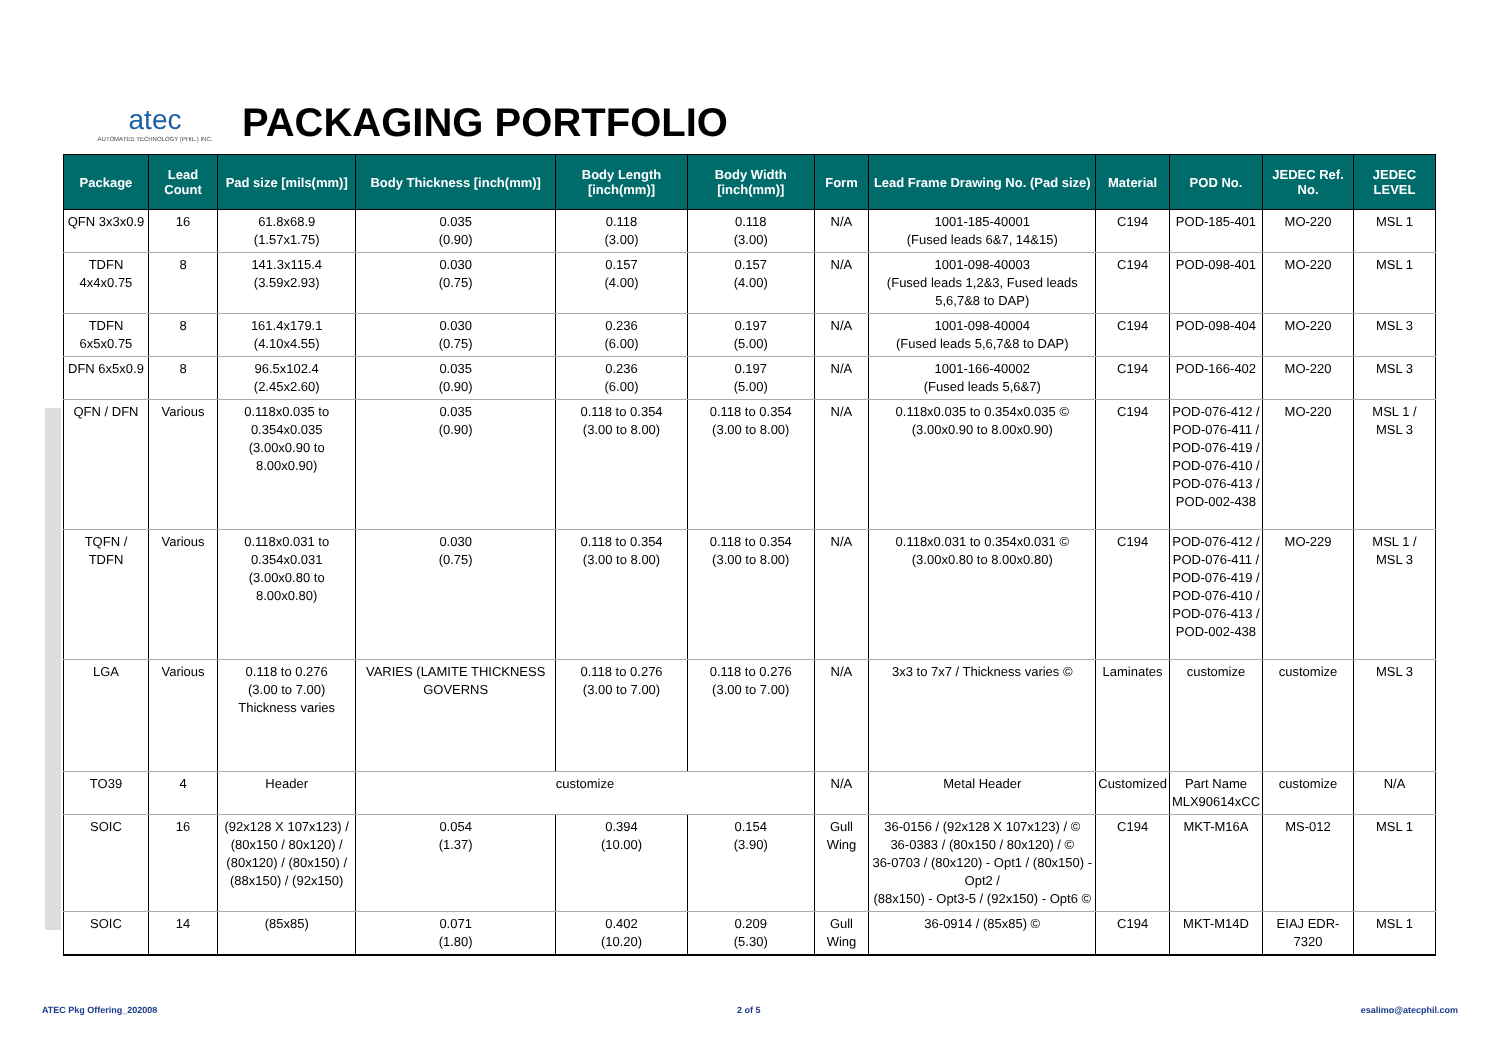atec
AUTOMATED TECHNOLOGY (PHIL.) INC.
PACKAGING PORTFOLIO
| Package | Lead Count | Pad size [mils(mm)] | Body Thickness [inch(mm)] | Body Length [inch(mm)] | Body Width [inch(mm)] | Form | Lead Frame Drawing No. (Pad size) | Material | POD No. | JEDEC Ref. No. | JEDEC LEVEL |
| --- | --- | --- | --- | --- | --- | --- | --- | --- | --- | --- | --- |
| QFN 3x3x0.9 | 16 | 61.8x68.9 (1.57x1.75) | 0.035 (0.90) | 0.118 (3.00) | 0.118 (3.00) | N/A | 1001-185-40001 (Fused leads 6&7, 14&15) | C194 | POD-185-401 | MO-220 | MSL 1 |
| TDFN 4x4x0.75 | 8 | 141.3x115.4 (3.59x2.93) | 0.030 (0.75) | 0.157 (4.00) | 0.157 (4.00) | N/A | 1001-098-40003 (Fused leads 1,2&3, Fused leads 5,6,7&8 to DAP) | C194 | POD-098-401 | MO-220 | MSL 1 |
| TDFN 6x5x0.75 | 8 | 161.4x179.1 (4.10x4.55) | 0.030 (0.75) | 0.236 (6.00) | 0.197 (5.00) | N/A | 1001-098-40004 (Fused leads 5,6,7&8 to DAP) | C194 | POD-098-404 | MO-220 | MSL 3 |
| DFN 6x5x0.9 | 8 | 96.5x102.4 (2.45x2.60) | 0.035 (0.90) | 0.236 (6.00) | 0.197 (5.00) | N/A | 1001-166-40002 (Fused leads 5,6&7) | C194 | POD-166-402 | MO-220 | MSL 3 |
| QFN / DFN | Various | 0.118x0.035 to 0.354x0.035 (3.00x0.90 to 8.00x0.90) | 0.035 (0.90) | 0.118 to 0.354 (3.00 to 8.00) | 0.118 to 0.354 (3.00 to 8.00) | N/A | 0.118x0.035 to 0.354x0.035 © (3.00x0.90 to 8.00x0.90) | C194 | POD-076-412 / POD-076-411 / POD-076-419 / POD-076-410 / POD-076-413 / POD-002-438 | MO-220 | MSL 1 / MSL 3 |
| TQFN / TDFN | Various | 0.118x0.031 to 0.354x0.031 (3.00x0.80 to 8.00x0.80) | 0.030 (0.75) | 0.118 to 0.354 (3.00 to 8.00) | 0.118 to 0.354 (3.00 to 8.00) | N/A | 0.118x0.031 to 0.354x0.031 © (3.00x0.80 to 8.00x0.80) | C194 | POD-076-412 / POD-076-411 / POD-076-419 / POD-076-410 / POD-076-413 / POD-002-438 | MO-229 | MSL 1 / MSL 3 |
| LGA | Various | 0.118 to 0.276 (3.00 to 7.00) Thickness varies | VARIES (LAMITE THICKNESS GOVERNS | 0.118 to 0.276 (3.00 to 7.00) | 0.118 to 0.276 (3.00 to 7.00) | N/A | 3x3 to 7x7 / Thickness varies © | Laminates | customize | customize | MSL 3 |
| TO39 | 4 | Header | customize | | | N/A | Metal Header | Customized | Part Name MLX90614xCC | customize | N/A |
| SOIC | 16 | (92x128 X 107x123) / (80x150 / 80x120) / (80x120) / (80x150) / (88x150) / (92x150) | 0.054 (1.37) | 0.394 (10.00) | 0.154 (3.90) | Gull Wing | 36-0156 / (92x128 X 107x123) / © 36-0383 / (80x150 / 80x120) / © 36-0703 / (80x120) - Opt1 / (80x150) - Opt2 / (88x150) - Opt3-5 / (92x150) - Opt6 © | C194 | MKT-M16A | MS-012 | MSL 1 |
| SOIC | 14 | (85x85) | 0.071 (1.80) | 0.402 (10.20) | 0.209 (5.30) | Gull Wing | 36-0914 / (85x85) © | C194 | MKT-M14D | EIAJ EDR-7320 | MSL 1 |
ATEC Pkg Offering_202008 2 of 5 esalimo@atecphil.com